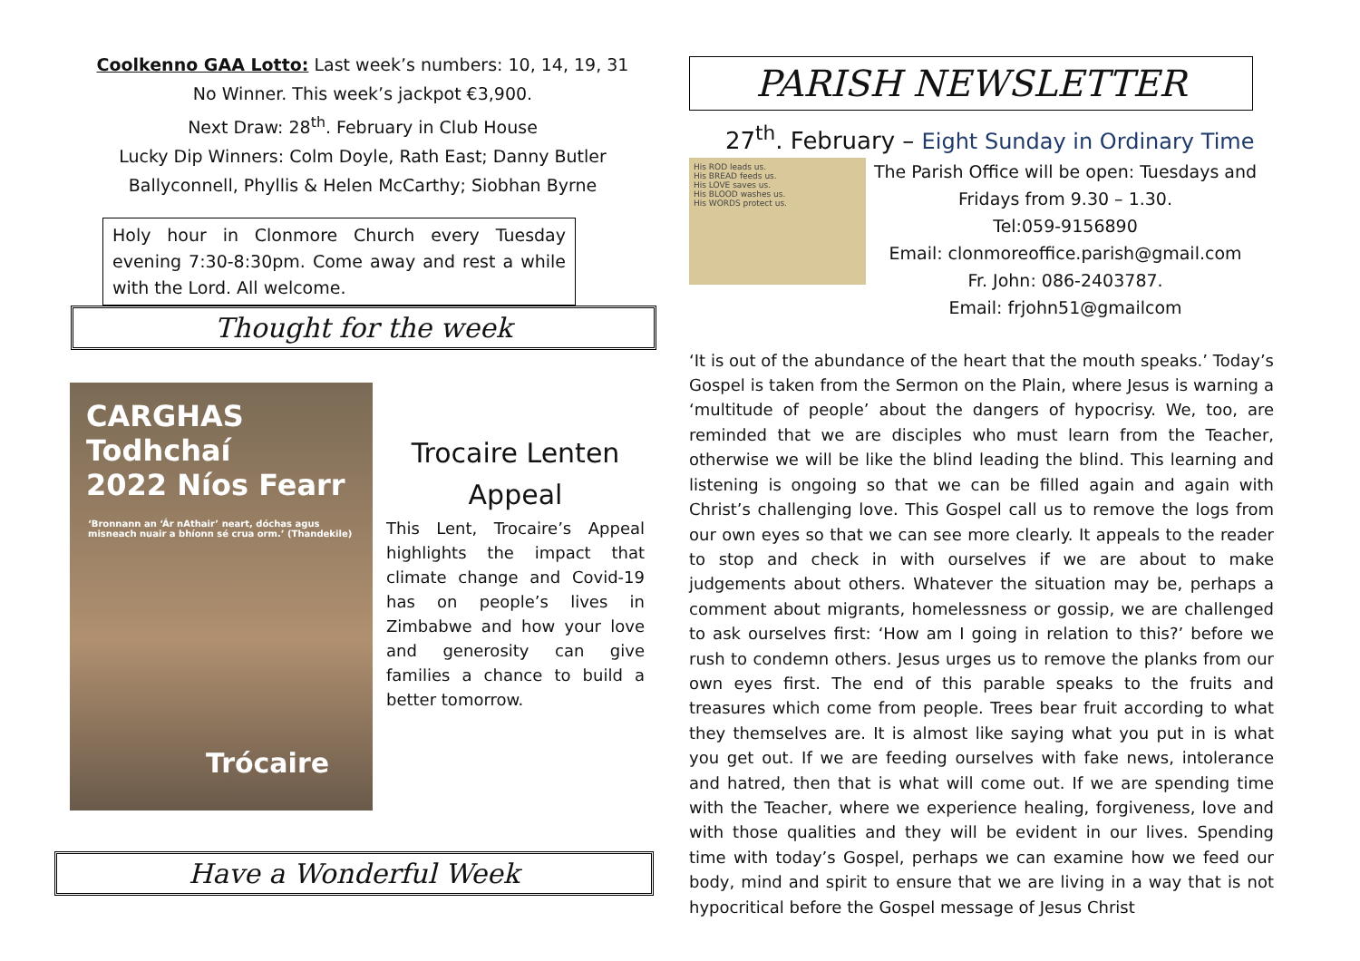Coolkenno GAA Lotto: Last week’s numbers: 10, 14, 19, 31
No Winner. This week’s jackpot €3,900.
Next Draw: 28<sup>th</sup>. February in Club House
Lucky Dip Winners: Colm Doyle, Rath East; Danny Butler
Ballyconnell, Phyllis & Helen McCarthy; Siobhan Byrne
Holy hour in Clonmore Church every Tuesday evening 7:30-8:30pm. Come away and rest a while with the Lord. All welcome.
Thought for the week
CARGHAS Todhchaí
2022 Níos Fearr
‘Bronnann an ‘Ár nAthair’ neart, dóchas agus misneach nuair a bhíonn sé crua orm.’ (Thandekile)
Trócaire
Trocaire Lenten Appeal
This Lent, Trocaire’s Appeal highlights the impact that climate change and Covid-19 has on people’s lives in Zimbabwe and how your love and generosity can give families a chance to build a better tomorrow.
Have a Wonderful Week
PARISH NEWSLETTER
27<sup>th</sup>. February – Eight Sunday in Ordinary Time
His ROD leads us.
His BREAD feeds us.
His LOVE saves us.
His BLOOD washes us.
His WORDS protect us.
The Parish Office will be open: Tuesdays and Fridays from 9.30 – 1.30.
Tel:059-9156890
Email: clonmoreoffice.parish@gmail.com
Fr. John: 086-2403787.
Email: frjohn51@gmailcom
‘It is out of the abundance of the heart that the mouth speaks.’ Today’s Gospel is taken from the Sermon on the Plain, where Jesus is warning a ‘multitude of people’ about the dangers of hypocrisy. We, too, are reminded that we are disciples who must learn from the Teacher, otherwise we will be like the blind leading the blind. This learning and listening is ongoing so that we can be filled again and again with Christ’s challenging love. This Gospel call us to remove the logs from our own eyes so that we can see more clearly. It appeals to the reader to stop and check in with ourselves if we are about to make judgements about others. Whatever the situation may be, perhaps a comment about migrants, homelessness or gossip, we are challenged to ask ourselves first: ‘How am I going in relation to this?’ before we rush to condemn others. Jesus urges us to remove the planks from our own eyes first. The end of this parable speaks to the fruits and treasures which come from people. Trees bear fruit according to what they themselves are. It is almost like saying what you put in is what you get out. If we are feeding ourselves with fake news, intolerance and hatred, then that is what will come out. If we are spending time with the Teacher, where we experience healing, forgiveness, love and with those qualities and they will be evident in our lives. Spending time with today’s Gospel, perhaps we can examine how we feed our body, mind and spirit to ensure that we are living in a way that is not hypocritical before the Gospel message of Jesus Christ